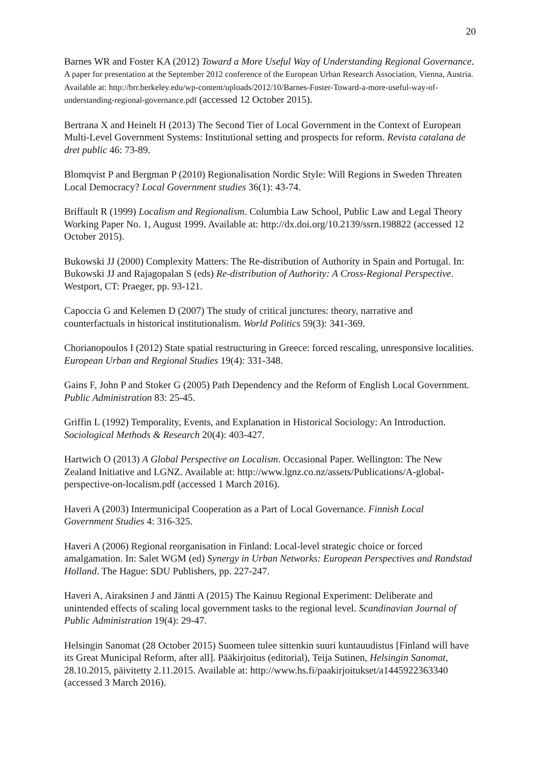20
Barnes WR and Foster KA (2012) Toward a More Useful Way of Understanding Regional Governance. A paper for presentation at the September 2012 conference of the European Urban Research Association, Vienna, Austria. Available at: http://brr.berkeley.edu/wp-content/uploads/2012/10/Barnes-Foster-Toward-a-more-useful-way-of-understanding-regional-governance.pdf (accessed 12 October 2015).
Bertrana X and Heinelt H (2013) The Second Tier of Local Government in the Context of European Multi-Level Government Systems: Institutional setting and prospects for reform. Revista catalana de dret public 46: 73-89.
Blomqvist P and Bergman P (2010) Regionalisation Nordic Style: Will Regions in Sweden Threaten Local Democracy? Local Government studies 36(1): 43-74.
Briffault R (1999) Localism and Regionalism. Columbia Law School, Public Law and Legal Theory Working Paper No. 1, August 1999. Available at: http://dx.doi.org/10.2139/ssrn.198822 (accessed 12 October 2015).
Bukowski JJ (2000) Complexity Matters: The Re-distribution of Authority in Spain and Portugal. In: Bukowski JJ and Rajagopalan S (eds) Re-distribution of Authority: A Cross-Regional Perspective. Westport, CT: Praeger, pp. 93-121.
Capoccia G and Kelemen D (2007) The study of critical junctures: theory, narrative and counterfactuals in historical institutionalism. World Politics 59(3): 341-369.
Chorianopoulos I (2012) State spatial restructuring in Greece: forced rescaling, unresponsive localities. European Urban and Regional Studies 19(4): 331-348.
Gains F, John P and Stoker G (2005) Path Dependency and the Reform of English Local Government. Public Administration 83: 25-45.
Griffin L (1992) Temporality, Events, and Explanation in Historical Sociology: An Introduction. Sociological Methods & Research 20(4): 403-427.
Hartwich O (2013) A Global Perspective on Localism. Occasional Paper. Wellington: The New Zealand Initiative and LGNZ. Available at: http://www.lgnz.co.nz/assets/Publications/A-global-perspective-on-localism.pdf (accessed 1 March 2016).
Haveri A (2003) Intermunicipal Cooperation as a Part of Local Governance. Finnish Local Government Studies 4: 316-325.
Haveri A (2006) Regional reorganisation in Finland: Local-level strategic choice or forced amalgamation. In: Salet WGM (ed) Synergy in Urban Networks: European Perspectives and Randstad Holland. The Hague: SDU Publishers, pp. 227-247.
Haveri A, Airaksinen J and Jäntti A (2015) The Kainuu Regional Experiment: Deliberate and unintended effects of scaling local government tasks to the regional level. Scandinavian Journal of Public Administration 19(4): 29-47.
Helsingin Sanomat (28 October 2015) Suomeen tulee sittenkin suuri kuntauudistus [Finland will have its Great Municipal Reform, after all]. Pääkirjoitus (editorial), Teija Sutinen, Helsingin Sanomat, 28.10.2015, päivitetty 2.11.2015. Available at: http://www.hs.fi/paakirjoitukset/a1445922363340 (accessed 3 March 2016).